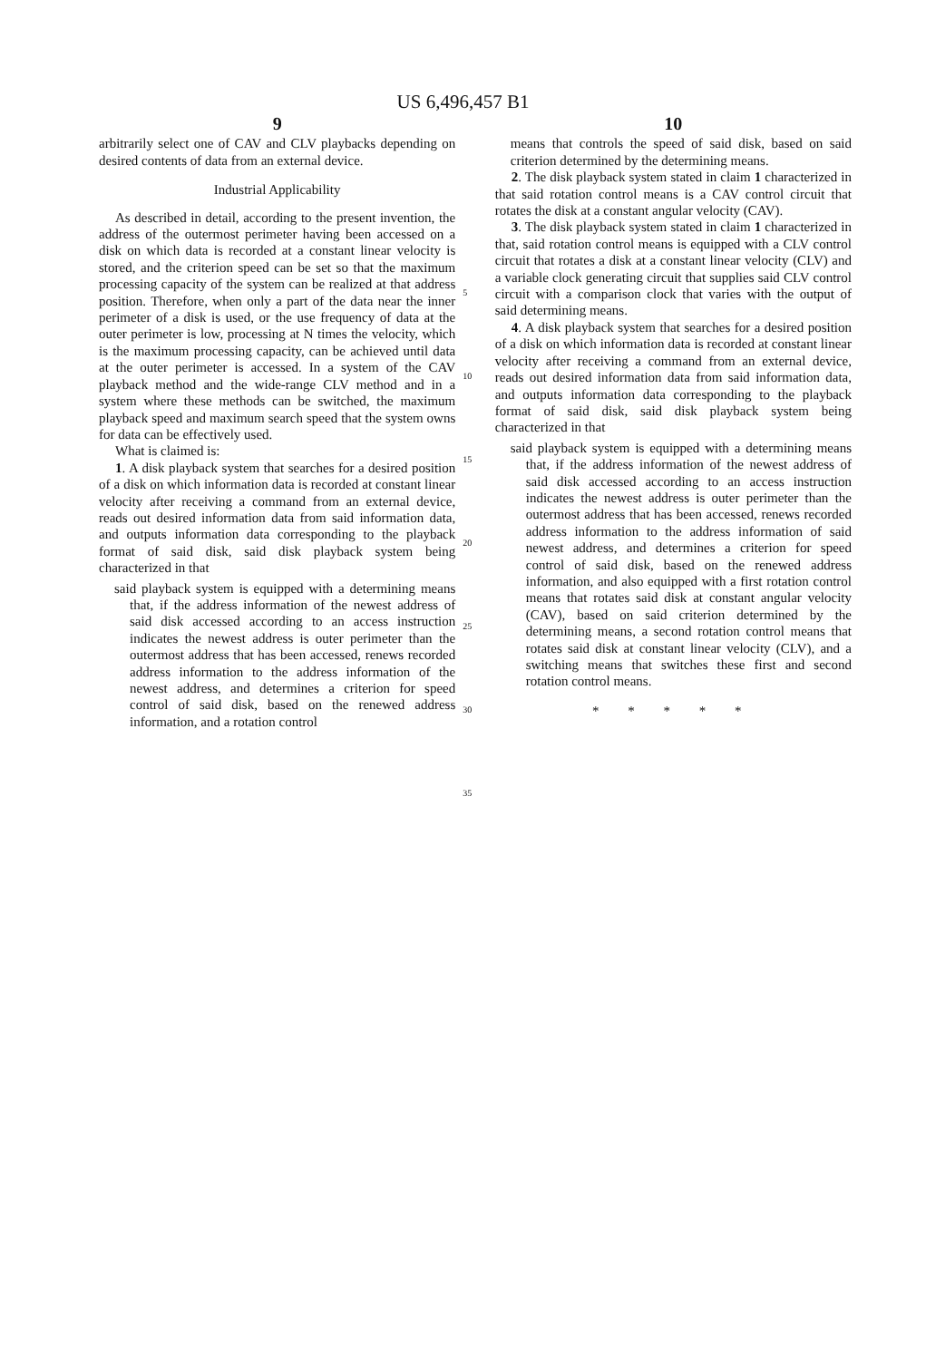US 6,496,457 B1
9
arbitrarily select one of CAV and CLV playbacks depending on desired contents of data from an external device.
Industrial Applicability
As described in detail, according to the present invention, the address of the outermost perimeter having been accessed on a disk on which data is recorded at a constant linear velocity is stored, and the criterion speed can be set so that the maximum processing capacity of the system can be realized at that address position. Therefore, when only a part of the data near the inner perimeter of a disk is used, or the use frequency of data at the outer perimeter is low, processing at N times the velocity, which is the maximum processing capacity, can be achieved until data at the outer perimeter is accessed. In a system of the CAV playback method and the wide-range CLV method and in a system where these methods can be switched, the maximum playback speed and maximum search speed that the system owns for data can be effectively used.
What is claimed is:
1. A disk playback system that searches for a desired position of a disk on which information data is recorded at constant linear velocity after receiving a command from an external device, reads out desired information data from said information data, and outputs information data corresponding to the playback format of said disk, said disk playback system being characterized in that
said playback system is equipped with a determining means that, if the address information of the newest address of said disk accessed according to an access instruction indicates the newest address is outer perimeter than the outermost address that has been accessed, renews recorded address information to the address information of the newest address, and determines a criterion for speed control of said disk, based on the renewed address information, and a rotation control
5
10
15
20
25
30
35
10
means that controls the speed of said disk, based on said criterion determined by the determining means.
2. The disk playback system stated in claim 1 characterized in that said rotation control means is a CAV control circuit that rotates the disk at a constant angular velocity (CAV).
3. The disk playback system stated in claim 1 characterized in that, said rotation control means is equipped with a CLV control circuit that rotates a disk at a constant linear velocity (CLV) and a variable clock generating circuit that supplies said CLV control circuit with a comparison clock that varies with the output of said determining means.
4. A disk playback system that searches for a desired position of a disk on which information data is recorded at constant linear velocity after receiving a command from an external device, reads out desired information data from said information data, and outputs information data corresponding to the playback format of said disk, said disk playback system being characterized in that
said playback system is equipped with a determining means that, if the address information of the newest address of said disk accessed according to an access instruction indicates the newest address is outer perimeter than the outermost address that has been accessed, renews recorded address information to the address information of said newest address, and determines a criterion for speed control of said disk, based on the renewed address information, and also equipped with a first rotation control means that rotates said disk at constant angular velocity (CAV), based on said criterion determined by the determining means, a second rotation control means that rotates said disk at constant linear velocity (CLV), and a switching means that switches these first and second rotation control means.
* * * * *